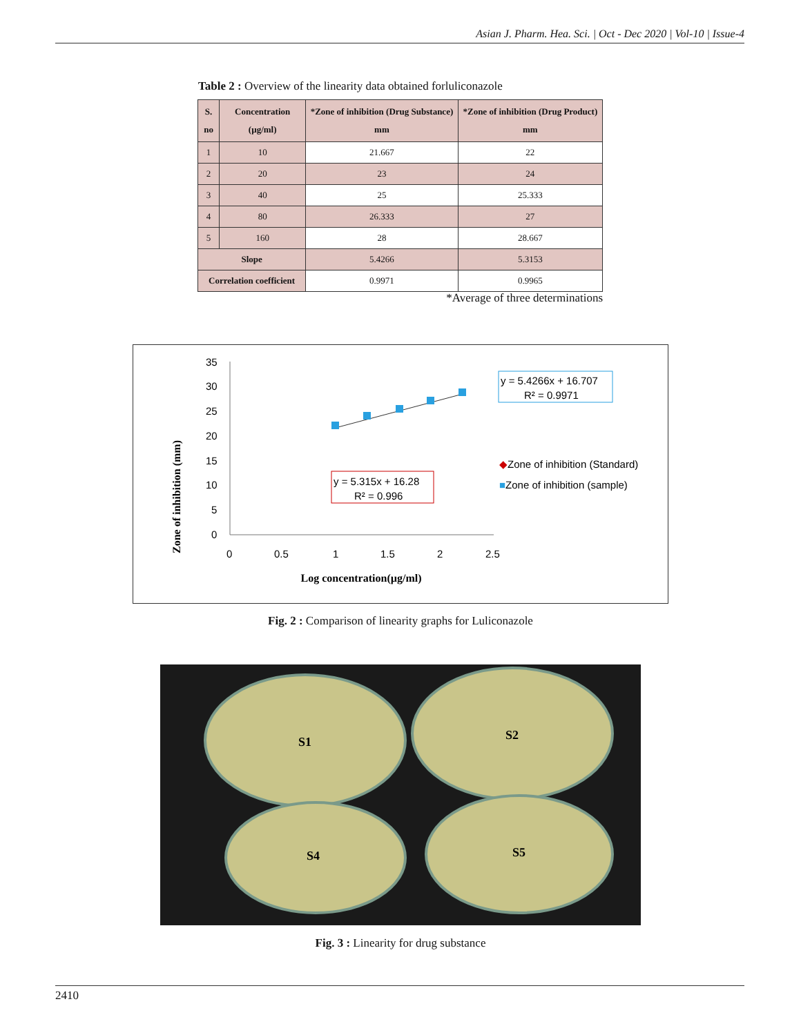Asian J. Pharm. Hea. Sci. | Oct - Dec 2020 | Vol-10 | Issue-4
Table 2 : Overview of the linearity data obtained forluliconazole
| S. no | Concentration (µg/ml) | *Zone of inhibition (Drug Substance) mm | *Zone of inhibition (Drug Product) mm |
| --- | --- | --- | --- |
| 1 | 10 | 21.667 | 22 |
| 2 | 20 | 23 | 24 |
| 3 | 40 | 25 | 25.333 |
| 4 | 80 | 26.333 | 27 |
| 5 | 160 | 28 | 28.667 |
| Slope | | 5.4266 | 5.3153 |
| Correlation coefficient | | 0.9971 | 0.9965 |
*Average of three determinations
Zone of inhibition (mm)
35
30
25
20
15
10
5
0
0
0.5
1
1.5
2
2.5
Log concentration(µg/ml)
y = 5.4266x + 16.707
R² = 0.9971
y = 5.315x + 16.28
R² = 0.996
◆Zone of inhibition (Standard)
■Zone of inhibition (sample)
Fig. 2 : Comparison of linearity graphs for Luliconazole
S1
S2
S4
S5
Fig. 3 : Linearity for drug substance
2410